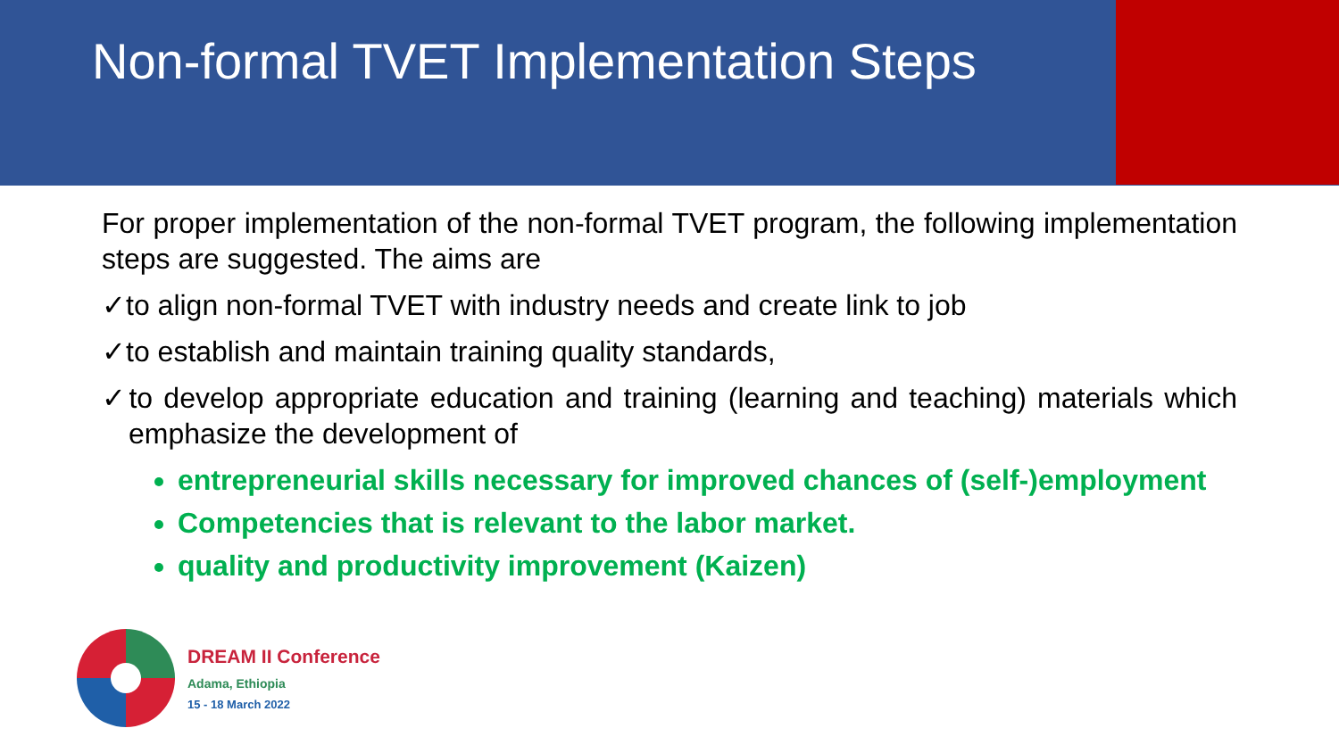Non-formal TVET Implementation Steps
For proper implementation of the non-formal TVET program, the following implementation steps are suggested. The aims are
✓to align non-formal TVET with industry needs and create link to job
✓to establish and maintain training quality standards,
✓to develop appropriate education and training (learning and teaching) materials which emphasize the development of
entrepreneurial skills necessary for improved chances of (self-)employment
Competencies that is relevant to the labor market.
quality and productivity improvement (Kaizen)
DREAM II Conference
Adama, Ethiopia
15 - 18 March 2022